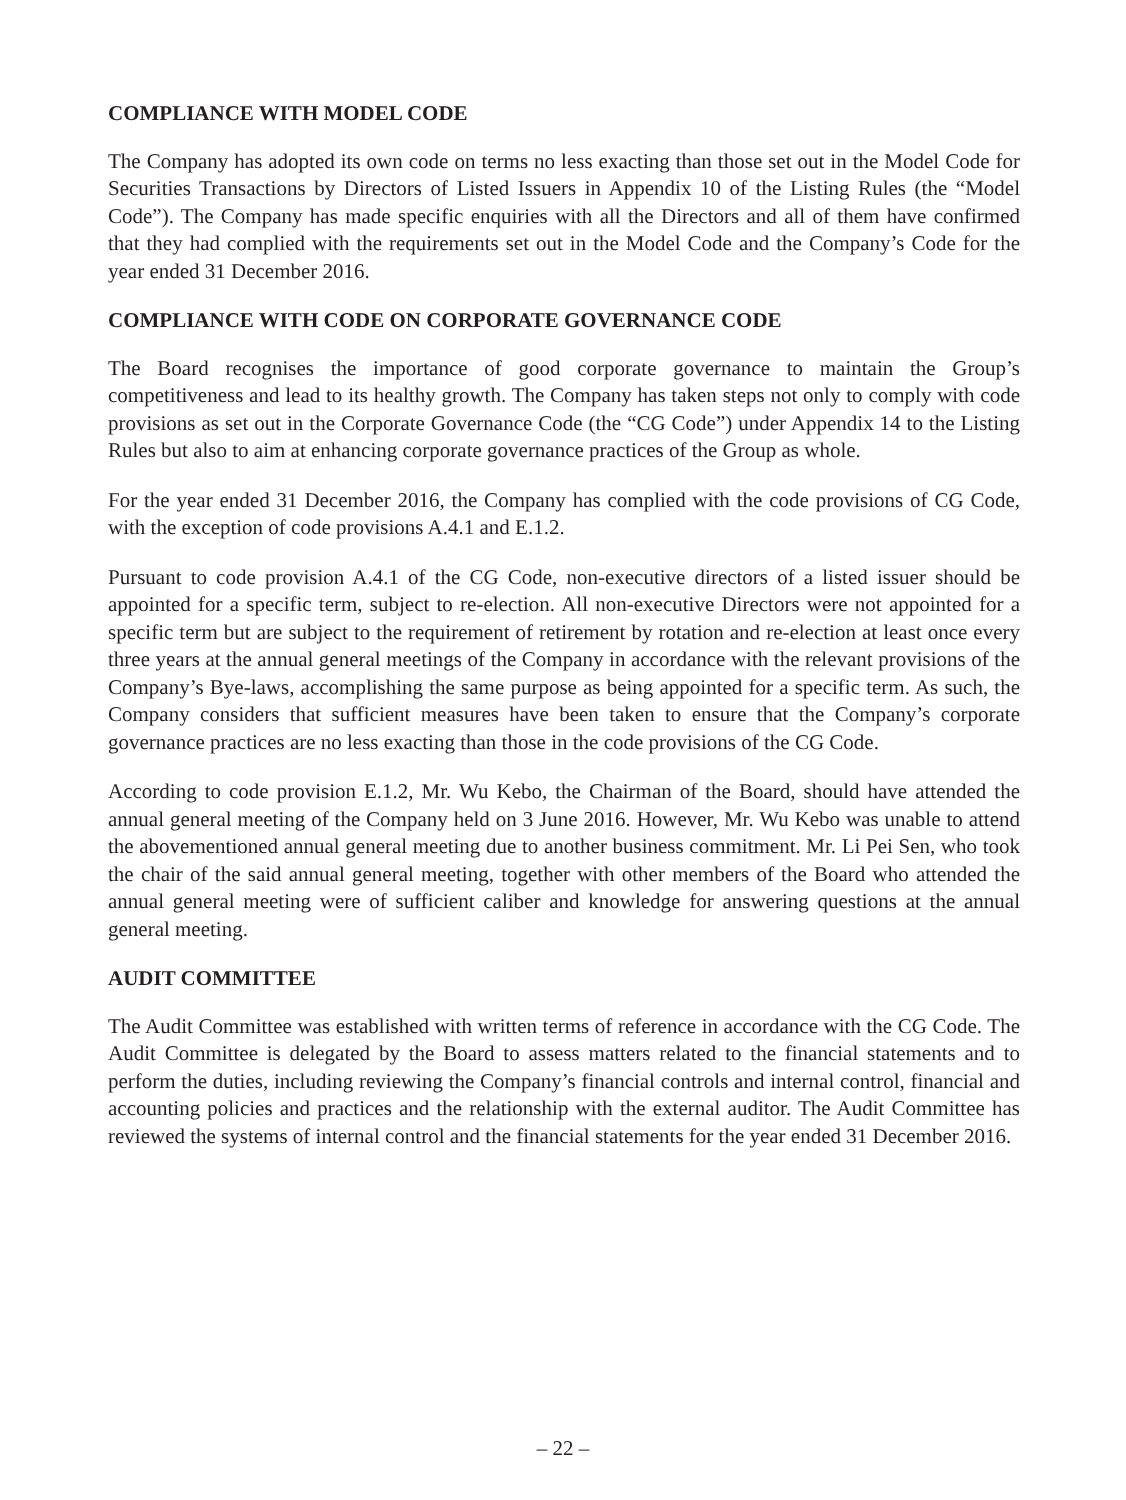COMPLIANCE WITH MODEL CODE
The Company has adopted its own code on terms no less exacting than those set out in the Model Code for Securities Transactions by Directors of Listed Issuers in Appendix 10 of the Listing Rules (the “Model Code”). The Company has made specific enquiries with all the Directors and all of them have confirmed that they had complied with the requirements set out in the Model Code and the Company’s Code for the year ended 31 December 2016.
COMPLIANCE WITH CODE ON CORPORATE GOVERNANCE CODE
The Board recognises the importance of good corporate governance to maintain the Group’s competitiveness and lead to its healthy growth. The Company has taken steps not only to comply with code provisions as set out in the Corporate Governance Code (the “CG Code”) under Appendix 14 to the Listing Rules but also to aim at enhancing corporate governance practices of the Group as whole.
For the year ended 31 December 2016, the Company has complied with the code provisions of CG Code, with the exception of code provisions A.4.1 and E.1.2.
Pursuant to code provision A.4.1 of the CG Code, non-executive directors of a listed issuer should be appointed for a specific term, subject to re-election. All non-executive Directors were not appointed for a specific term but are subject to the requirement of retirement by rotation and re-election at least once every three years at the annual general meetings of the Company in accordance with the relevant provisions of the Company’s Bye-laws, accomplishing the same purpose as being appointed for a specific term. As such, the Company considers that sufficient measures have been taken to ensure that the Company’s corporate governance practices are no less exacting than those in the code provisions of the CG Code.
According to code provision E.1.2, Mr. Wu Kebo, the Chairman of the Board, should have attended the annual general meeting of the Company held on 3 June 2016. However, Mr. Wu Kebo was unable to attend the abovementioned annual general meeting due to another business commitment. Mr. Li Pei Sen, who took the chair of the said annual general meeting, together with other members of the Board who attended the annual general meeting were of sufficient caliber and knowledge for answering questions at the annual general meeting.
AUDIT COMMITTEE
The Audit Committee was established with written terms of reference in accordance with the CG Code. The Audit Committee is delegated by the Board to assess matters related to the financial statements and to perform the duties, including reviewing the Company’s financial controls and internal control, financial and accounting policies and practices and the relationship with the external auditor. The Audit Committee has reviewed the systems of internal control and the financial statements for the year ended 31 December 2016.
– 22 –